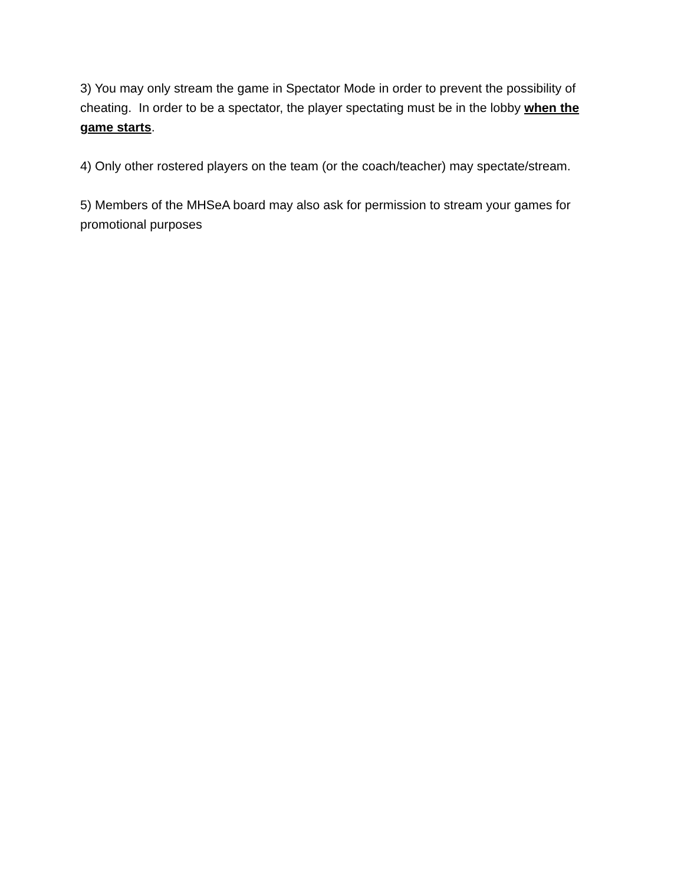3) You may only stream the game in Spectator Mode in order to prevent the possibility of cheating. In order to be a spectator, the player spectating must be in the lobby when the game starts.
4) Only other rostered players on the team (or the coach/teacher) may spectate/stream.
5) Members of the MHSeA board may also ask for permission to stream your games for promotional purposes